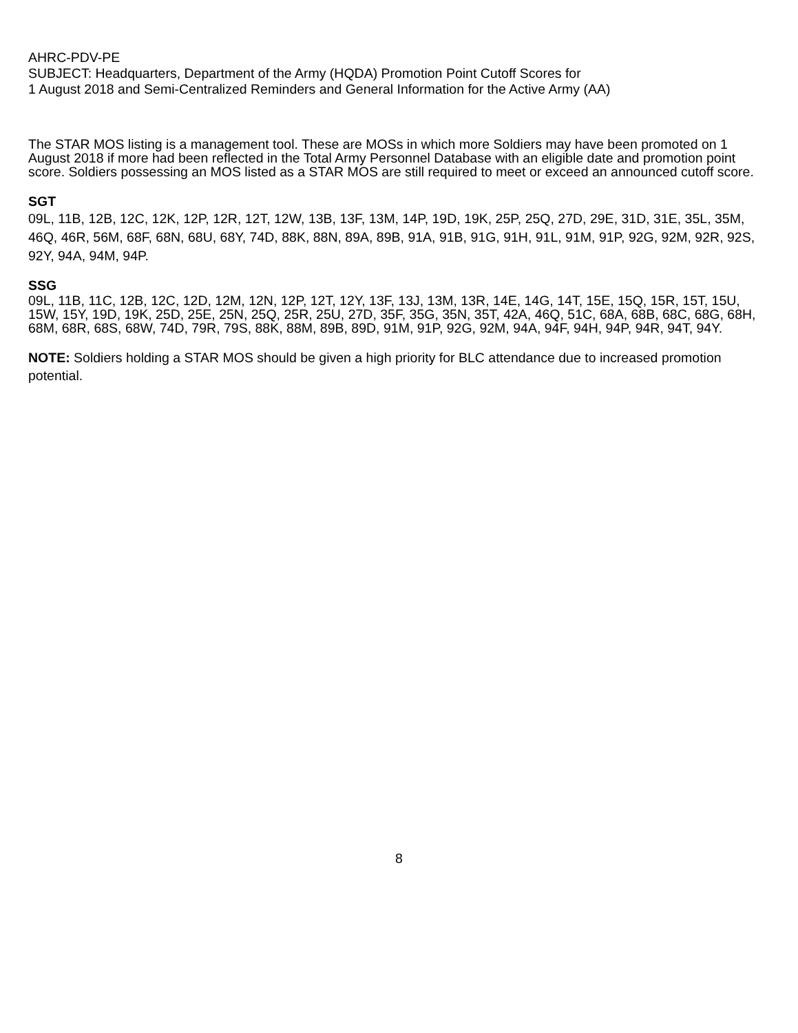AHRC-PDV-PE
SUBJECT: Headquarters, Department of the Army (HQDA) Promotion Point Cutoff Scores for
1 August 2018 and Semi-Centralized Reminders and General Information for the Active Army (AA)
The STAR MOS listing is a management tool. These are MOSs in which more Soldiers may have been promoted on 1 August 2018 if more had been reflected in the Total Army Personnel Database with an eligible date and promotion point score. Soldiers possessing an MOS listed as a STAR MOS are still required to meet or exceed an announced cutoff score.
SGT
09L, 11B, 12B, 12C, 12K, 12P, 12R, 12T, 12W, 13B, 13F, 13M, 14P, 19D, 19K, 25P, 25Q, 27D, 29E, 31D, 31E, 35L, 35M, 46Q, 46R, 56M, 68F, 68N, 68U, 68Y, 74D, 88K, 88N, 89A, 89B, 91A, 91B, 91G, 91H, 91L, 91M, 91P, 92G, 92M, 92R, 92S, 92Y, 94A, 94M, 94P.
SSG
09L, 11B, 11C, 12B, 12C, 12D, 12M, 12N, 12P, 12T, 12Y, 13F, 13J, 13M, 13R, 14E, 14G, 14T, 15E, 15Q, 15R, 15T, 15U, 15W, 15Y, 19D, 19K, 25D, 25E, 25N, 25Q, 25R, 25U, 27D, 35F, 35G, 35N, 35T, 42A, 46Q, 51C, 68A, 68B, 68C, 68G, 68H, 68M, 68R, 68S, 68W, 74D, 79R, 79S, 88K, 88M, 89B, 89D, 91M, 91P, 92G, 92M, 94A, 94F, 94H, 94P, 94R, 94T, 94Y.
NOTE: Soldiers holding a STAR MOS should be given a high priority for BLC attendance due to increased promotion potential.
8